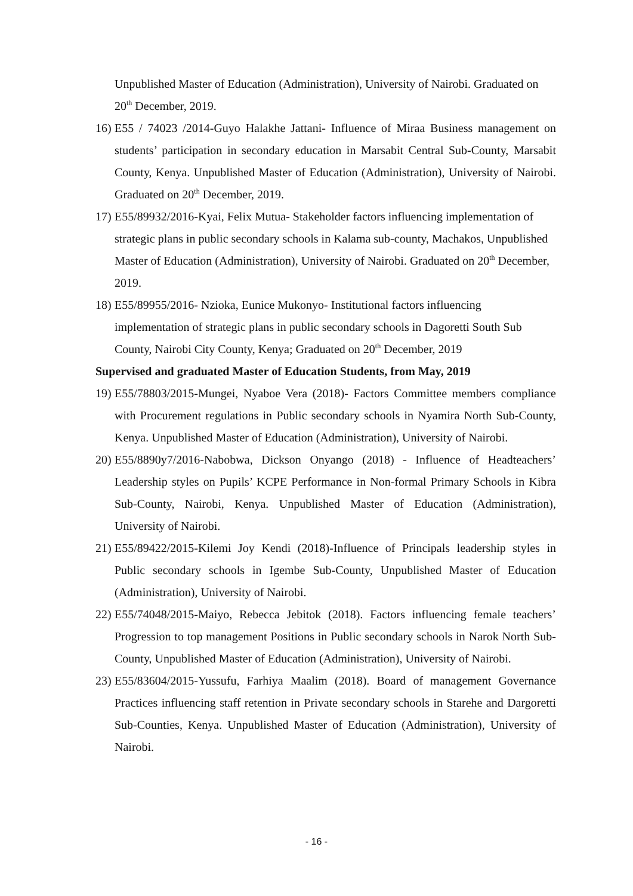Unpublished Master of Education (Administration), University of Nairobi. Graduated on 20<sup>th</sup> December, 2019.
16)
E55 / 74023 /2014-Guyo Halakhe Jattani- Influence of Miraa Business management on students’ participation in secondary education in Marsabit Central Sub-County, Marsabit County, Kenya. Unpublished Master of Education (Administration), University of Nairobi. Graduated on 20<sup>th</sup> December, 2019.
17)
E55/89932/2016-Kyai, Felix Mutua- Stakeholder factors influencing implementation of strategic plans in public secondary schools in Kalama sub-county, Machakos, Unpublished Master of Education (Administration), University of Nairobi. Graduated on 20<sup>th</sup> December, 2019.
18)
E55/89955/2016- Nzioka, Eunice Mukonyo- Institutional factors influencing implementation of strategic plans in public secondary schools in Dagoretti South Sub County, Nairobi City County, Kenya; Graduated on 20<sup>th</sup> December, 2019
Supervised and graduated Master of Education Students, from May, 2019
19)
E55/78803/2015-Mungei, Nyaboe Vera (2018)- Factors Committee members compliance with Procurement regulations in Public secondary schools in Nyamira North Sub-County, Kenya. Unpublished Master of Education (Administration), University of Nairobi.
20)
E55/8890y7/2016-Nabobwa, Dickson Onyango (2018) - Influence of Headteachers’ Leadership styles on Pupils’ KCPE Performance in Non-formal Primary Schools in Kibra Sub-County, Nairobi, Kenya. Unpublished Master of Education (Administration), University of Nairobi.
21)
E55/89422/2015-Kilemi Joy Kendi (2018)-Influence of Principals leadership styles in Public secondary schools in Igembe Sub-County, Unpublished Master of Education (Administration), University of Nairobi.
22)
E55/74048/2015-Maiyo, Rebecca Jebitok (2018). Factors influencing female teachers’ Progression to top management Positions in Public secondary schools in Narok North Sub-County, Unpublished Master of Education (Administration), University of Nairobi.
23)
E55/83604/2015-Yussufu, Farhiya Maalim (2018). Board of management Governance Practices influencing staff retention in Private secondary schools in Starehe and Dargoretti Sub-Counties, Kenya. Unpublished Master of Education (Administration), University of Nairobi.
- 16 -